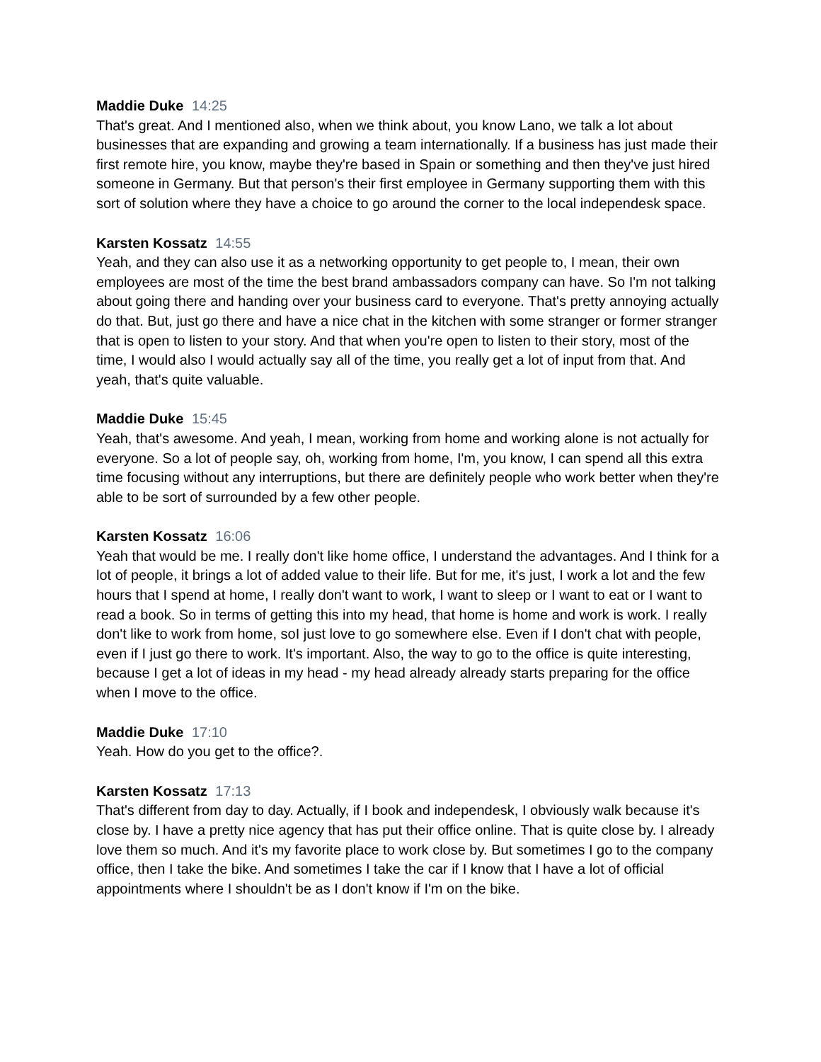Maddie Duke 14:25
That's great. And I mentioned also, when we think about, you know Lano, we talk a lot about businesses that are expanding and growing a team internationally. If a business has just made their first remote hire, you know, maybe they're based in Spain or something and then they've just hired someone in Germany. But that person's their first employee in Germany supporting them with this sort of solution where they have a choice to go around the corner to the local independesk space.
Karsten Kossatz 14:55
Yeah, and they can also use it as a networking opportunity to get people to, I mean, their own employees are most of the time the best brand ambassadors company can have. So I'm not talking about going there and handing over your business card to everyone. That's pretty annoying actually do that. But, just go there and have a nice chat in the kitchen with some stranger or former stranger that is open to listen to your story. And that when you're open to listen to their story, most of the time, I would also I would actually say all of the time, you really get a lot of input from that. And yeah, that's quite valuable.
Maddie Duke 15:45
Yeah, that's awesome. And yeah, I mean, working from home and working alone is not actually for everyone. So a lot of people say, oh, working from home, I'm, you know, I can spend all this extra time focusing without any interruptions, but there are definitely people who work better when they're able to be sort of surrounded by a few other people.
Karsten Kossatz 16:06
Yeah that would be me. I really don't like home office, I understand the advantages. And I think for a lot of people, it brings a lot of added value to their life. But for me, it's just, I work a lot and the few hours that I spend at home, I really don't want to work, I want to sleep or I want to eat or I want to read a book. So in terms of getting this into my head, that home is home and work is work. I really don't like to work from home, soI just love to go somewhere else. Even if I don't chat with people, even if I just go there to work. It's important. Also, the way to go to the office is quite interesting, because I get a lot of ideas in my head - my head already already starts preparing for the office when I move to the office.
Maddie Duke 17:10
Yeah. How do you get to the office?.
Karsten Kossatz 17:13
That's different from day to day. Actually, if I book and independesk, I obviously walk because it's close by. I have a pretty nice agency that has put their office online. That is quite close by. I already love them so much. And it's my favorite place to work close by. But sometimes I go to the company office, then I take the bike. And sometimes I take the car if I know that I have a lot of official appointments where I shouldn't be as I don't know if I'm on the bike.